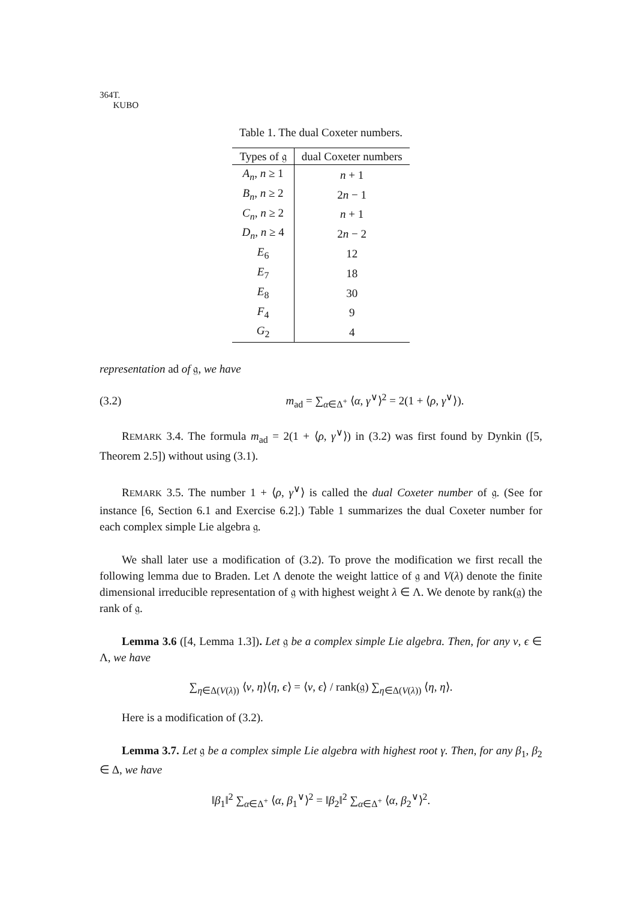364 T. KUBO
Table 1. The dual Coxeter numbers.
| Types of 𝔤 | dual Coxeter numbers |
| --- | --- |
| A<sub>n</sub> , n ≥ 1 | n + 1 |
| B<sub>n</sub> , n ≥ 2 | 2 n − 1 |
| C<sub>n</sub> , n ≥ 2 | n + 1 |
| D<sub>n</sub> , n ≥ 4 | 2 n − 2 |
| E<sub>6</sub> | 12 |
| E<sub>7</sub> | 18 |
| E<sub>8</sub> | 30 |
| F<sub>4</sub> | 9 |
| G<sub>2</sub> | 4 |
representation ad of 𝔤, we have
(3.2) m<sub>ad</sub> = ∑<sub>α∈Δ<sup>+</sup></sub> ⟨α, γ<sup>∨</sup>⟩<sup>2</sup> = 2(1 + ⟨ρ, γ<sup>∨</sup>⟩).
REMARK 3.4. The formula m<sub>ad</sub> = 2(1 + ⟨ρ, γ<sup>∨</sup>⟩) in (3.2) was first found by Dynkin ([5, Theorem 2.5]) without using (3.1).
REMARK 3.5. The number 1 + ⟨ρ, γ<sup>∨</sup>⟩ is called the dual Coxeter number of 𝔤. (See for instance [6, Section 6.1 and Exercise 6.2].) Table 1 summarizes the dual Coxeter number for each complex simple Lie algebra 𝔤.
We shall later use a modification of (3.2). To prove the modification we first recall the following lemma due to Braden. Let Λ denote the weight lattice of 𝔤 and V(λ) denote the finite dimensional irreducible representation of 𝔤 with highest weight λ ∈ Λ. We denote by rank(𝔤) the rank of 𝔤.
Lemma 3.6 ([4, Lemma 1.3]). Let 𝔤 be a complex simple Lie algebra. Then, for any ν, ϵ ∈ Λ, we have
∑<sub>η∈Δ(V(λ))</sub> ⟨ν, η⟩⟨η, ϵ⟩ = ⟨ν, ϵ⟩ / rank(𝔤) ∑<sub>η∈Δ(V(λ))</sub> ⟨η, η⟩.
Here is a modification of (3.2).
Lemma 3.7. Let 𝔤 be a complex simple Lie algebra with highest root γ. Then, for any β<sub>1</sub>, β<sub>2</sub> ∈ Δ, we have
‖β<sub>1</sub>‖<sup>2</sup> ∑<sub>α∈Δ<sup>+</sup></sub> ⟨α, β<sub>1</sub><sup>∨</sup>⟩<sup>2</sup> = ‖β<sub>2</sub>‖<sup>2</sup> ∑<sub>α∈Δ<sup>+</sup></sub> ⟨α, β<sub>2</sub><sup>∨</sup>⟩<sup>2</sup>.